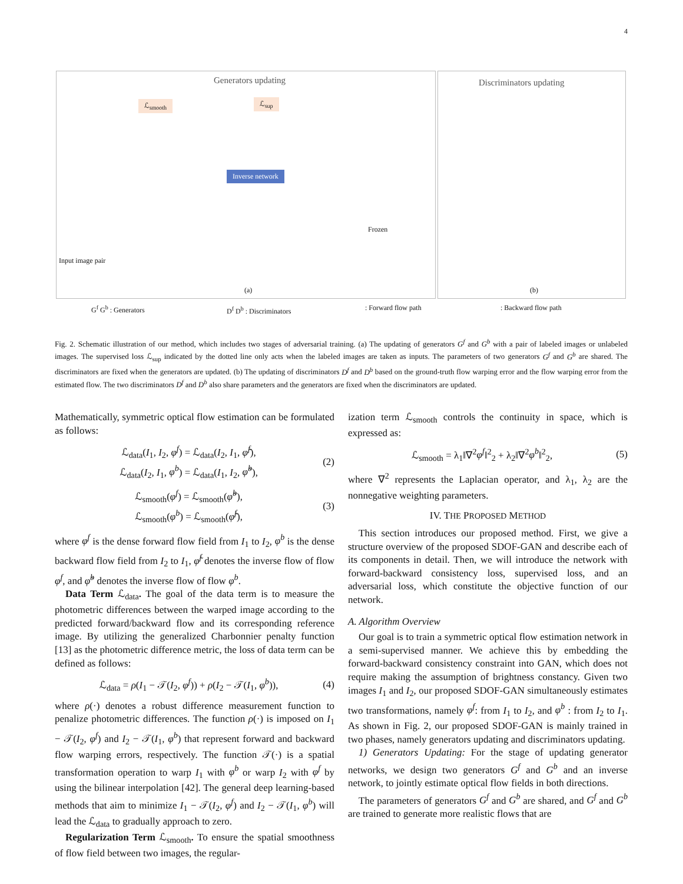4
Generators updating Discriminators updating
ℒ<sub>smooth</sub> ℒ<sub>sup</sub>
Inverse network
Input image pair
Frozen
(a) (b)
G<sup>f</sup> G<sup>b</sup> : Generators D<sup>f</sup> D<sup>b</sup> : Discriminators : Forward flow path : Backward flow path
Fig. 2. Schematic illustration of our method, which includes two stages of adversarial training. (a) The updating of generators G<sup>f</sup> and G<sup>b</sup> with a pair of labeled images or unlabeled images. The supervised loss ℒ<sub>sup</sub> indicated by the dotted line only acts when the labeled images are taken as inputs. The parameters of two generators G<sup>f</sup> and G<sup>b</sup> are shared. The discriminators are fixed when the generators are updated. (b) The updating of discriminators D<sup>f</sup> and D<sup>b</sup> based on the ground-truth flow warping error and the flow warping error from the estimated flow. The two discriminators D<sup>f</sup> and D<sup>b</sup> also share parameters and the generators are fixed when the discriminators are updated.
Mathematically, symmetric optical flow estimation can be formulated as follows:
ℒ<sub>data</sub>(I<sub>1</sub>, I<sub>2</sub>, φ<sup>f</sup>) = ℒ<sub>data</sub>(I<sub>2</sub>, I<sub>1</sub>, φ̃<sup>f</sup>),
ℒ<sub>data</sub>(I<sub>2</sub>, I<sub>1</sub>, φ<sup>b</sup>) = ℒ<sub>data</sub>(I<sub>1</sub>, I<sub>2</sub>, φ̃<sup>b</sup>),
(2)
ℒ<sub>smooth</sub>(φ<sup>f</sup>) = ℒ<sub>smooth</sub>(φ̃<sup>b</sup>),
ℒ<sub>smooth</sub>(φ<sup>b</sup>) = ℒ<sub>smooth</sub>(φ̃<sup>f</sup>),
(3)
where φ<sup>f</sup> is the dense forward flow field from I<sub>1</sub> to I<sub>2</sub>, φ<sup>b</sup> is the dense backward flow field from I<sub>2</sub> to I<sub>1</sub>, φ̃<sup>f</sup> denotes the inverse flow of flow φ<sup>f</sup>, and φ̃<sup>b</sup> denotes the inverse flow of flow φ<sup>b</sup>.
Data Term ℒ<sub>data</sub>. The goal of the data term is to measure the photometric differences between the warped image according to the predicted forward/backward flow and its corresponding reference image. By utilizing the generalized Charbonnier penalty function [13] as the photometric difference metric, the loss of data term can be defined as follows:
ℒ<sub>data</sub> = ρ(I<sub>1</sub> − 𝒯(I<sub>2</sub>, φ<sup>f</sup>)) + ρ(I<sub>2</sub> − 𝒯(I<sub>1</sub>, φ<sup>b</sup>)),
(4)
where ρ(·) denotes a robust difference measurement function to penalize photometric differences. The function ρ(·) is imposed on I<sub>1</sub> − 𝒯(I<sub>2</sub>, φ<sup>f</sup>) and I<sub>2</sub> − 𝒯(I<sub>1</sub>, φ<sup>b</sup>) that represent forward and backward flow warping errors, respectively. The function 𝒯(·) is a spatial transformation operation to warp I<sub>1</sub> with φ<sup>b</sup> or warp I<sub>2</sub> with φ<sup>f</sup> by using the bilinear interpolation [42]. The general deep learning-based methods that aim to minimize I<sub>1</sub> − 𝒯(I<sub>2</sub>, φ<sup>f</sup>) and I<sub>2</sub> − 𝒯(I<sub>1</sub>, φ<sup>b</sup>) will lead the ℒ<sub>data</sub> to gradually approach to zero.
Regularization Term ℒ<sub>smooth</sub>. To ensure the spatial smoothness of flow field between two images, the regular-
ization term ℒ<sub>smooth</sub> controls the continuity in space, which is expressed as:
ℒ<sub>smooth</sub> = λ<sub>1</sub>‖∇<sup>2</sup>φ<sup>f</sup>‖<sup>2</sup><sub>2</sub> + λ<sub>2</sub>‖∇<sup>2</sup>φ<sup>b</sup>‖<sup>2</sup><sub>2</sub>,
(5)
where ∇<sup>2</sup> represents the Laplacian operator, and λ<sub>1</sub>, λ<sub>2</sub> are the nonnegative weighting parameters.
IV. THE PROPOSED METHOD
This section introduces our proposed method. First, we give a structure overview of the proposed SDOF-GAN and describe each of its components in detail. Then, we will introduce the network with forward-backward consistency loss, supervised loss, and an adversarial loss, which constitute the objective function of our network.
A. Algorithm Overview
Our goal is to train a symmetric optical flow estimation network in a semi-supervised manner. We achieve this by embedding the forward-backward consistency constraint into GAN, which does not require making the assumption of brightness constancy. Given two images I<sub>1</sub> and I<sub>2</sub>, our proposed SDOF-GAN simultaneously estimates two transformations, namely φ<sup>f</sup>: from I<sub>1</sub> to I<sub>2</sub>, and φ<sup>b</sup> : from I<sub>2</sub> to I<sub>1</sub>. As shown in Fig. 2, our proposed SDOF-GAN is mainly trained in two phases, namely generators updating and discriminators updating.
1) Generators Updating: For the stage of updating generator networks, we design two generators G<sup>f</sup> and G<sup>b</sup> and an inverse network, to jointly estimate optical flow fields in both directions.
The parameters of generators G<sup>f</sup> and G<sup>b</sup> are shared, and G<sup>f</sup> and G<sup>b</sup> are trained to generate more realistic flows that are